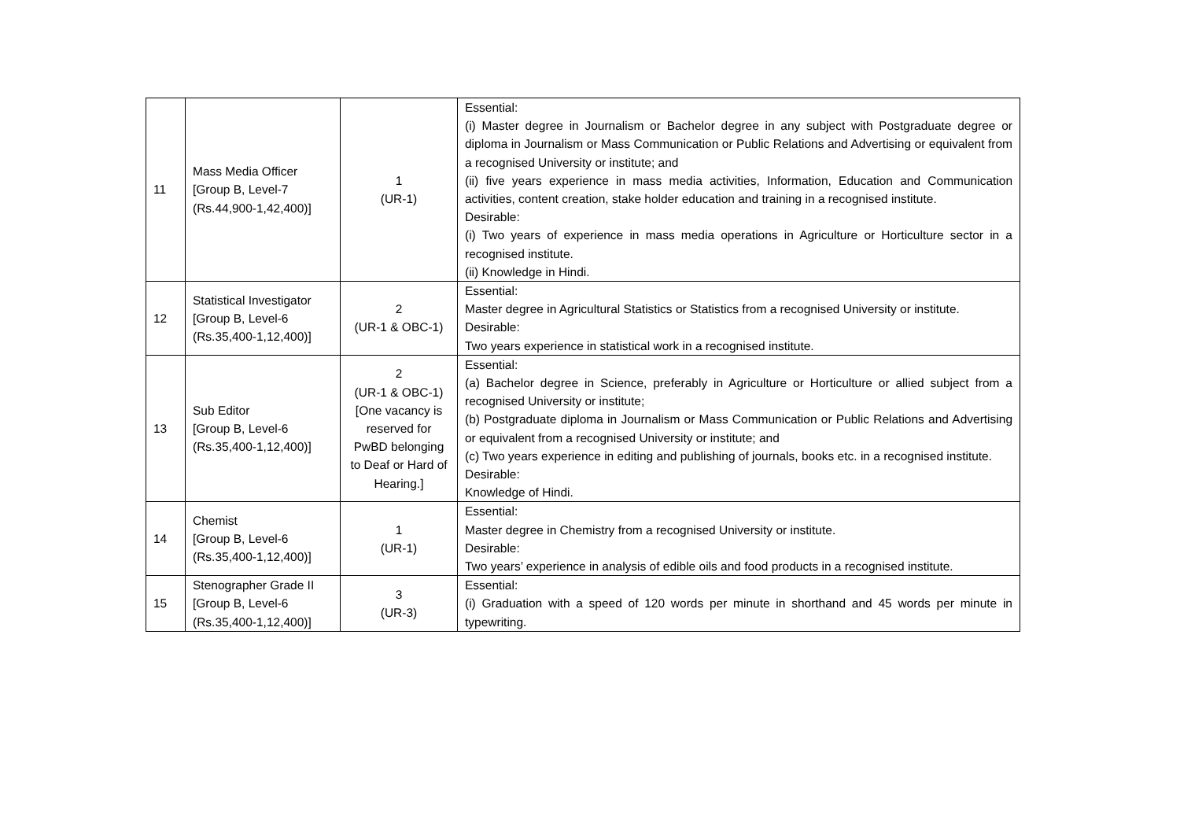| 11 | Mass Media Officer [Group B, Level-7 (Rs.44,900-1,42,400)] | 1 (UR-1) | Essential: (i) Master degree in Journalism or Bachelor degree in any subject with Postgraduate degree or diploma in Journalism or Mass Communication or Public Relations and Advertising or equivalent from a recognised University or institute; and (ii) five years experience in mass media activities, Information, Education and Communication activities, content creation, stake holder education and training in a recognised institute. Desirable: (i) Two years of experience in mass media operations in Agriculture or Horticulture sector in a recognised institute. (ii) Knowledge in Hindi. |
| 12 | Statistical Investigator [Group B, Level-6 (Rs.35,400-1,12,400)] | 2 (UR-1 & OBC-1) | Essential: Master degree in Agricultural Statistics or Statistics from a recognised University or institute. Desirable: Two years experience in statistical work in a recognised institute. |
| 13 | Sub Editor [Group B, Level-6 (Rs.35,400-1,12,400)] | 2 (UR-1 & OBC-1) [One vacancy is reserved for PwBD belonging to Deaf or Hard of Hearing.] | Essential: (a) Bachelor degree in Science, preferably in Agriculture or Horticulture or allied subject from a recognised University or institute; (b) Postgraduate diploma in Journalism or Mass Communication or Public Relations and Advertising or equivalent from a recognised University or institute; and (c) Two years experience in editing and publishing of journals, books etc. in a recognised institute. Desirable: Knowledge of Hindi. |
| 14 | Chemist [Group B, Level-6 (Rs.35,400-1,12,400)] | 1 (UR-1) | Essential: Master degree in Chemistry from a recognised University or institute. Desirable: Two years’ experience in analysis of edible oils and food products in a recognised institute. |
| 15 | Stenographer Grade II [Group B, Level-6 (Rs.35,400-1,12,400)] | 3 (UR-3) | Essential: (i) Graduation with a speed of 120 words per minute in shorthand and 45 words per minute in typewriting. |